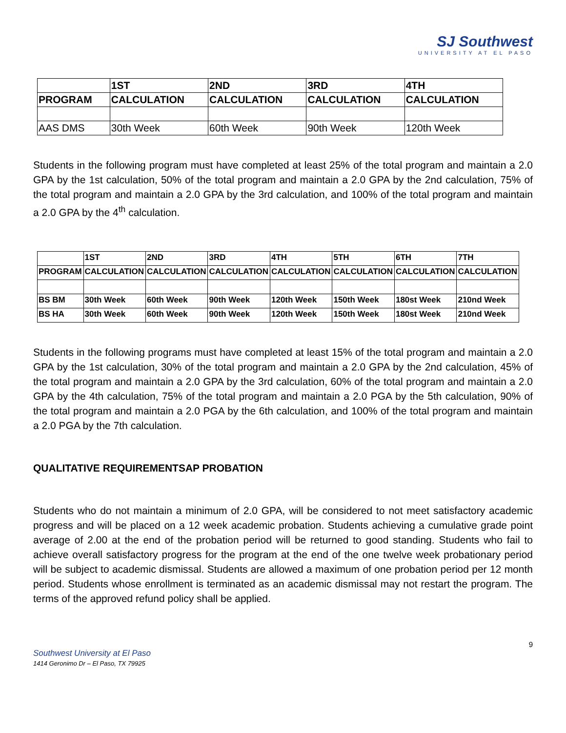SJ Southwest
UNIVERSITY AT EL PASO
| | 1ST | 2ND | 3RD | 4TH |
| PROGRAM | CALCULATION | CALCULATION | CALCULATION | CALCULATION |
| AAS DMS | 30th Week | 60th Week | 90th Week | 120th Week |
Students in the following program must have completed at least 25% of the total program and maintain a 2.0 GPA by the 1st calculation, 50% of the total program and maintain a 2.0 GPA by the 2nd calculation, 75% of the total program and maintain a 2.0 GPA by the 3rd calculation, and 100% of the total program and maintain a 2.0 GPA by the 4<sup>th</sup> calculation.
| | 1ST | 2ND | 3RD | 4TH | 5TH | 6TH | 7TH |
| PROGRAM | CALCULATION | CALCULATION | CALCULATION | CALCULATION | CALCULATION | CALCULATION | CALCULATION |
| BS BM | 30th Week | 60th Week | 90th Week | 120th Week | 150th Week | 180st Week | 210nd Week |
| BS HA | 30th Week | 60th Week | 90th Week | 120th Week | 150th Week | 180st Week | 210nd Week |
Students in the following programs must have completed at least 15% of the total program and maintain a 2.0 GPA by the 1st calculation, 30% of the total program and maintain a 2.0 GPA by the 2nd calculation, 45% of the total program and maintain a 2.0 GPA by the 3rd calculation, 60% of the total program and maintain a 2.0 GPA by the 4th calculation, 75% of the total program and maintain a 2.0 PGA by the 5th calculation, 90% of the total program and maintain a 2.0 PGA by the 6th calculation, and 100% of the total program and maintain a 2.0 PGA by the 7th calculation.
QUALITATIVE REQUIREMENTSAP PROBATION
Students who do not maintain a minimum of 2.0 GPA, will be considered to not meet satisfactory academic progress and will be placed on a 12 week academic probation. Students achieving a cumulative grade point average of 2.00 at the end of the probation period will be returned to good standing. Students who fail to achieve overall satisfactory progress for the program at the end of the one twelve week probationary period will be subject to academic dismissal. Students are allowed a maximum of one probation period per 12 month period. Students whose enrollment is terminated as an academic dismissal may not restart the program. The terms of the approved refund policy shall be applied.
9
Southwest University at El Paso
1414 Geronimo Dr – El Paso, TX 79925